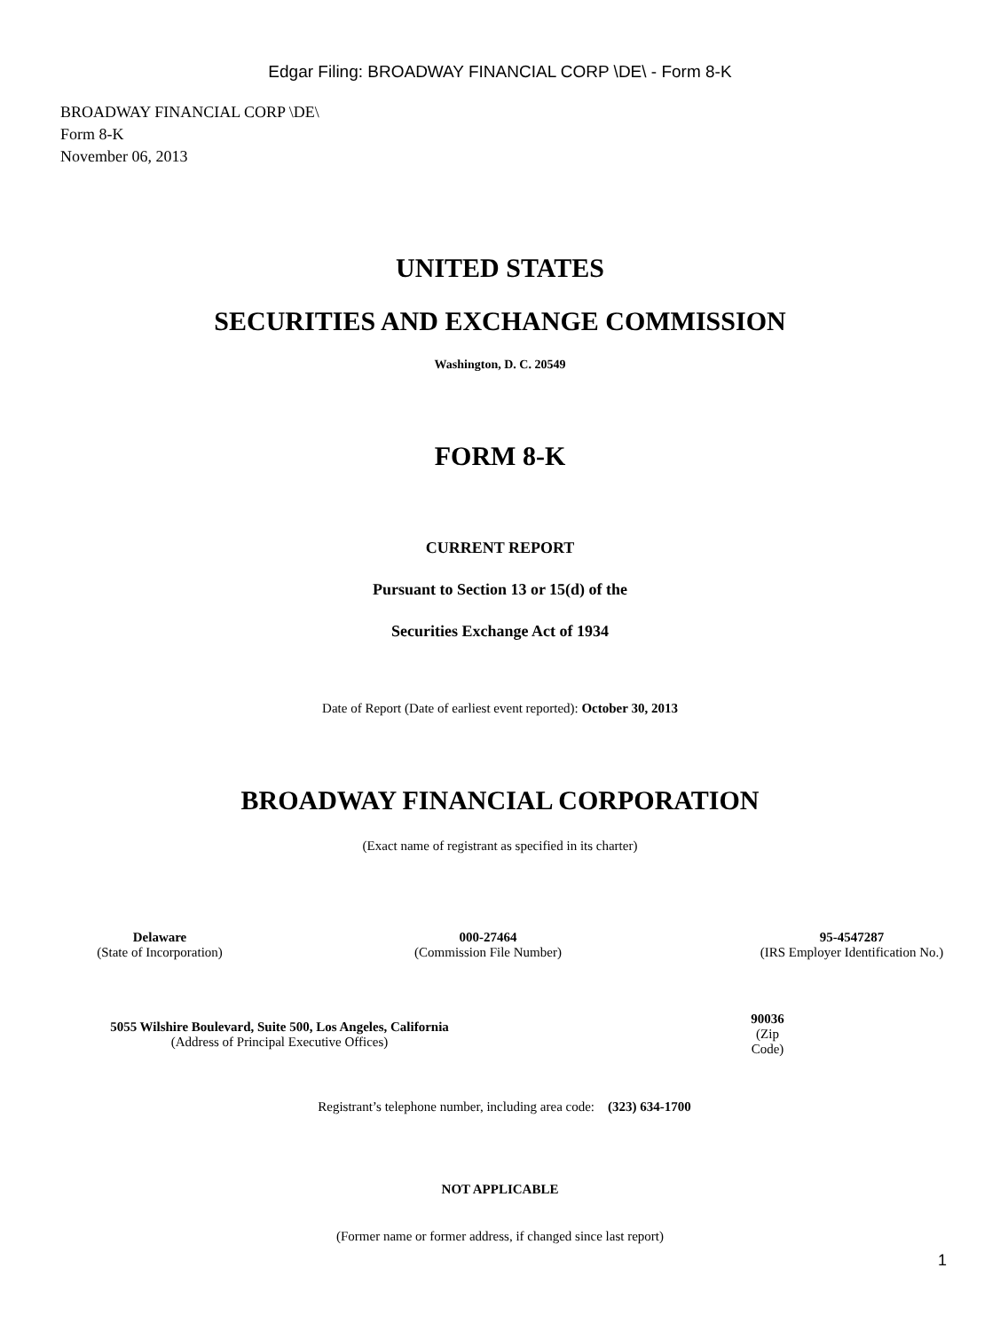Edgar Filing: BROADWAY FINANCIAL CORP \DE\ - Form 8-K
BROADWAY FINANCIAL CORP \DE\
Form 8-K
November 06, 2013
UNITED STATES
SECURITIES AND EXCHANGE COMMISSION
Washington, D. C. 20549
FORM 8-K
CURRENT REPORT
Pursuant to Section 13 or 15(d) of the
Securities Exchange Act of 1934
Date of Report (Date of earliest event reported): October 30, 2013
BROADWAY FINANCIAL CORPORATION
(Exact name of registrant as specified in its charter)
| Delaware (State of Incorporation) | 000-27464 (Commission File Number) | 95-4547287 (IRS Employer Identification No.) |
| 5055 Wilshire Boulevard, Suite 500, Los Angeles, California (Address of Principal Executive Offices) | 90036 (Zip Code) |
Registrant’s telephone number, including area code: (323) 634-1700
NOT APPLICABLE
(Former name or former address, if changed since last report)
1